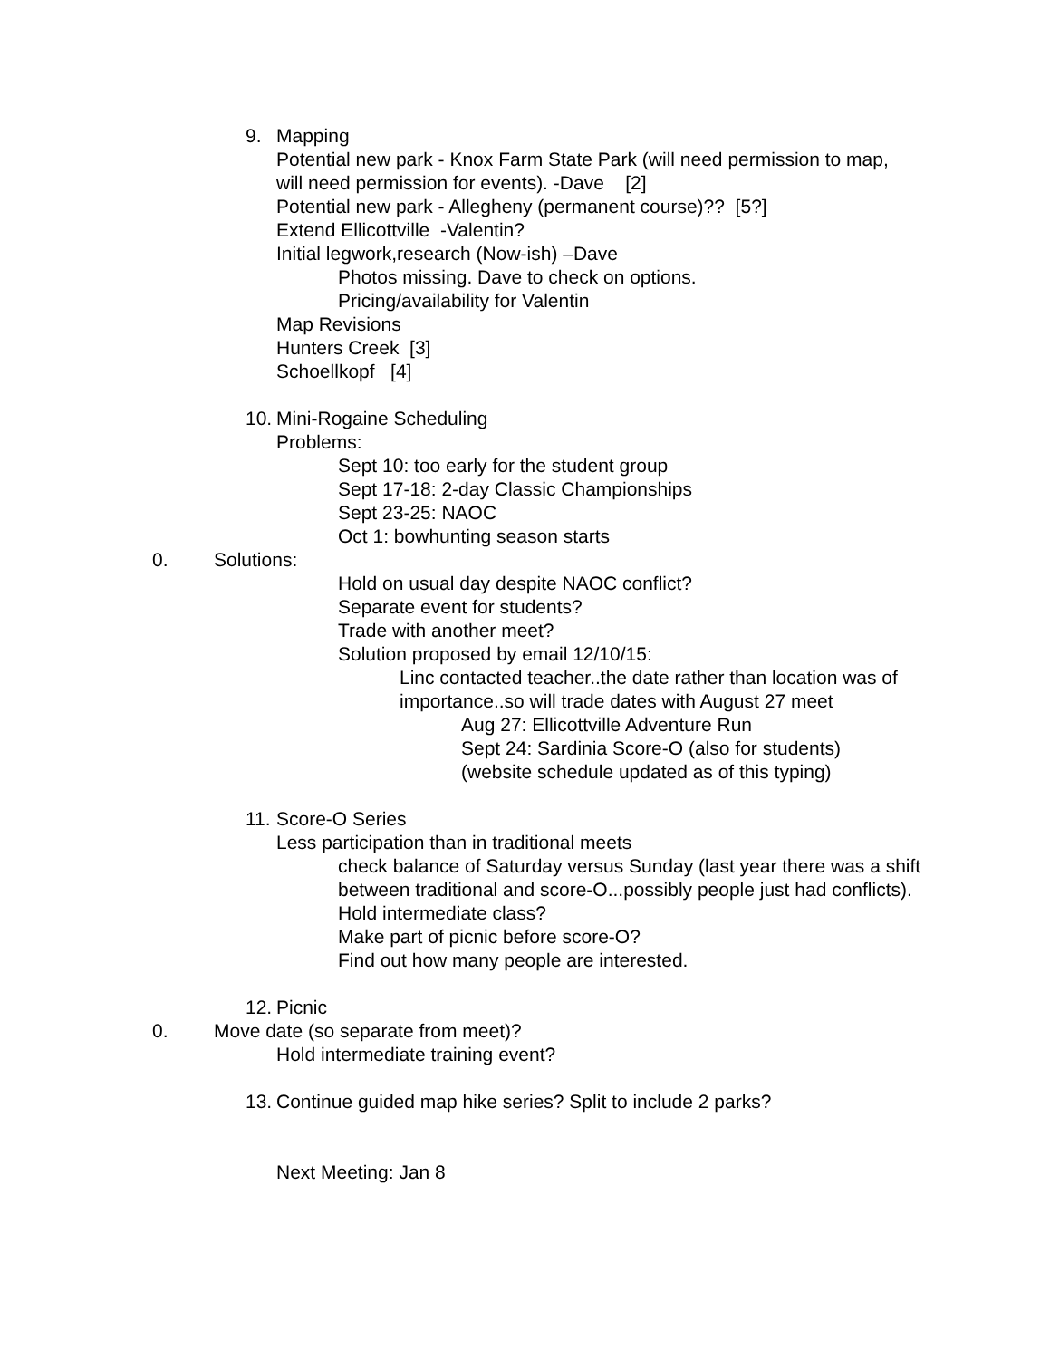9. Mapping
Potential new park - Knox Farm State Park (will need permission to map,
will need permission for events). -Dave [2]
Potential new park - Allegheny (permanent course)?? [5?]
Extend Ellicottville -Valentin?
Initial legwork,research (Now-ish) –Dave
Photos missing. Dave to check on options.
Pricing/availability for Valentin
Map Revisions
Hunters Creek [3]
Schoellkopf [4]
10. Mini-Rogaine Scheduling
Problems:
Sept 10: too early for the student group
Sept 17-18: 2-day Classic Championships
Sept 23-25: NAOC
Oct 1: bowhunting season starts
0. Solutions:
Hold on usual day despite NAOC conflict?
Separate event for students?
Trade with another meet?
Solution proposed by email 12/10/15:
Linc contacted teacher..the date rather than location was of importance..so will trade dates with August 27 meet
Aug 27: Ellicottville Adventure Run
Sept 24: Sardinia Score-O (also for students)
(website schedule updated as of this typing)
11. Score-O Series
Less participation than in traditional meets
check balance of Saturday versus Sunday (last year there was a shift between traditional and score-O...possibly people just had conflicts).
Hold intermediate class?
Make part of picnic before score-O?
Find out how many people are interested.
12. Picnic
0. Move date (so separate from meet)?
Hold intermediate training event?
13. Continue guided map hike series? Split to include 2 parks?
Next Meeting: Jan 8